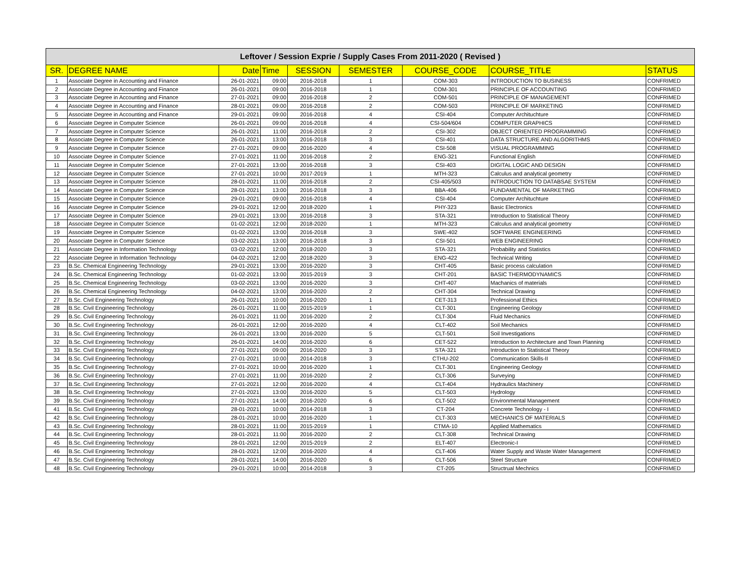| Leftover / Session Exprie / Supply Cases From 2011-2020 ( Revised ) | | | | | | | | |
| --- | --- | --- | --- | --- | --- | --- | --- | --- |
| SR. | DEGREE NAME | Date | Time | SESSION | SEMESTER | COURSE_CODE | COURSE_TITLE | STATUS |
| 1 | Associate Degree in Accounting and Finance | 26-01-2021 | 09:00 | 2016-2018 | 1 | COM-303 | INTRODUCTION TO BUSINESS | CONFRIMED |
| 2 | Associate Degree in Accounting and Finance | 26-01-2021 | 09:00 | 2016-2018 | 1 | COM-301 | PRINCIPLE OF ACCOUNTING | CONFRIMED |
| 3 | Associate Degree in Accounting and Finance | 27-01-2021 | 09:00 | 2016-2018 | 2 | COM-501 | PRINCIPLE OF MANAGEMENT | CONFRIMED |
| 4 | Associate Degree in Accounting and Finance | 28-01-2021 | 09:00 | 2016-2018 | 2 | COM-503 | PRINCIPLE OF MARKETING | CONFRIMED |
| 5 | Associate Degree in Accounting and Finance | 29-01-2021 | 09:00 | 2016-2018 | 4 | CSI-404 | Computer Archituchture | CONFRIMED |
| 6 | Associate Degree in Computer Science | 26-01-2021 | 09:00 | 2016-2018 | 4 | CSI-504/604 | COMPUTER GRAPHICS | CONFRIMED |
| 7 | Associate Degree in Computer Science | 26-01-2021 | 11:00 | 2016-2018 | 2 | CSI-302 | OBJECT ORIENTED PROGRAMMING | CONFRIMED |
| 8 | Associate Degree in Computer Science | 26-01-2021 | 13:00 | 2016-2018 | 3 | CSI-401 | DATA STRUCTURE AND ALGORITHMS | CONFRIMED |
| 9 | Associate Degree in Computer Science | 27-01-2021 | 09:00 | 2016-2020 | 4 | CSI-508 | VISUAL PROGRAMMING | CONFRIMED |
| 10 | Associate Degree in Computer Science | 27-01-2021 | 11:00 | 2016-2018 | 2 | ENG-321 | Functional English | CONFRIMED |
| 11 | Associate Degree in Computer Science | 27-01-2021 | 13:00 | 2016-2018 | 3 | CSI-403 | DIGITAL LOGIC AND DESIGN | CONFRIMED |
| 12 | Associate Degree in Computer Science | 27-01-2021 | 10:00 | 2017-2019 | 1 | MTH-323 | Calculus and analytical geometry | CONFRIMED |
| 13 | Associate Degree in Computer Science | 28-01-2021 | 11:00 | 2016-2018 | 2 | CSI-405/503 | INTRODUCTION TO DATABSAE SYSTEM | CONFRIMED |
| 14 | Associate Degree in Computer Science | 28-01-2021 | 13:00 | 2016-2018 | 3 | BBA-406 | FUNDAMENTAL OF MARKETING | CONFRIMED |
| 15 | Associate Degree in Computer Science | 29-01-2021 | 09:00 | 2016-2018 | 4 | CSI-404 | Computer Archituchture | CONFRIMED |
| 16 | Associate Degree in Computer Science | 29-01-2021 | 12:00 | 2018-2020 | 1 | PHY-323 | Basic Electronics | CONFRIMED |
| 17 | Associate Degree in Computer Science | 29-01-2021 | 13:00 | 2016-2018 | 3 | STA-321 | Introduction to Statistical Theory | CONFRIMED |
| 18 | Associate Degree in Computer Science | 01-02-2021 | 12:00 | 2018-2020 | 1 | MTH-323 | Calculus and analytical geometry | CONFRIMED |
| 19 | Associate Degree in Computer Science | 01-02-2021 | 13:00 | 2016-2018 | 3 | SWE-402 | SOFTWARE ENGINEERING | CONFRIMED |
| 20 | Associate Degree in Computer Science | 03-02-2021 | 13:00 | 2016-2018 | 3 | CSI-501 | WEB ENGINEERING | CONFRIMED |
| 21 | Associate Degree in Information Technology | 03-02-2021 | 12:00 | 2018-2020 | 3 | STA-321 | Probability and Statistics | CONFRIMED |
| 22 | Associate Degree in Information Technology | 04-02-2021 | 12:00 | 2018-2020 | 3 | ENG-422 | Technical Writing | CONFRIMED |
| 23 | B.Sc. Chemical Engineering Technology | 29-01-2021 | 13:00 | 2016-2020 | 3 | CHT-405 | Basic process calculation | CONFRIMED |
| 24 | B.Sc. Chemical Engineering Technology | 01-02-2021 | 13:00 | 2015-2019 | 3 | CHT-201 | BASIC THERMODYNAMICS | CONFRIMED |
| 25 | B.Sc. Chemical Engineering Technology | 03-02-2021 | 13:00 | 2016-2020 | 3 | CHT-407 | Machanics of materials | CONFRIMED |
| 26 | B.Sc. Chemical Engineering Technology | 04-02-2021 | 13:00 | 2016-2020 | 2 | CHT-304 | Technical Drawing | CONFRIMED |
| 27 | B.Sc. Civil Engineering Technology | 26-01-2021 | 10:00 | 2016-2020 | 1 | CET-313 | Professional Ethics | CONFRIMED |
| 28 | B.Sc. Civil Engineering Technology | 26-01-2021 | 11:00 | 2015-2019 | 1 | CLT-301 | Engineering Geology | CONFRIMED |
| 29 | B.Sc. Civil Engineering Technology | 26-01-2021 | 11:00 | 2016-2020 | 2 | CLT-304 | Fluid Mechanics | CONFRIMED |
| 30 | B.Sc. Civil Engineering Technology | 26-01-2021 | 12:00 | 2016-2020 | 4 | CLT-402 | Soil Mechanics | CONFRIMED |
| 31 | B.Sc. Civil Engineering Technology | 26-01-2021 | 13:00 | 2016-2020 | 5 | CLT-501 | Soil Investigations | CONFRIMED |
| 32 | B.Sc. Civil Engineering Technology | 26-01-2021 | 14:00 | 2016-2020 | 6 | CET-522 | Introduction to Architecture and Town Planning | CONFRIMED |
| 33 | B.Sc. Civil Engineering Technology | 27-01-2021 | 09:00 | 2016-2020 | 3 | STA-321 | Introduction to Statistical Theory | CONFRIMED |
| 34 | B.Sc. Civil Engineering Technology | 27-01-2021 | 10:00 | 2014-2018 | 3 | CTHU-202 | Communication Skills-II | CONFRIMED |
| 35 | B.Sc. Civil Engineering Technology | 27-01-2021 | 10:00 | 2016-2020 | 1 | CLT-301 | Engineering Geology | CONFRIMED |
| 36 | B.Sc. Civil Engineering Technology | 27-01-2021 | 11:00 | 2016-2020 | 2 | CLT-306 | Surveying | CONFRIMED |
| 37 | B.Sc. Civil Engineering Technology | 27-01-2021 | 12:00 | 2016-2020 | 4 | CLT-404 | Hydraulics Machinery | CONFRIMED |
| 38 | B.Sc. Civil Engineering Technology | 27-01-2021 | 13:00 | 2016-2020 | 5 | CLT-503 | Hydrology | CONFRIMED |
| 39 | B.Sc. Civil Engineering Technology | 27-01-2021 | 14:00 | 2016-2020 | 6 | CLT-502 | Environmental Management | CONFRIMED |
| 41 | B.Sc. Civil Engineering Technology | 28-01-2021 | 10:00 | 2014-2018 | 3 | CT-204 | Concrete Technology - I | CONFRIMED |
| 42 | B.Sc. Civil Engineering Technology | 28-01-2021 | 10:00 | 2016-2020 | 1 | CLT-303 | MECHANICS OF MATERIALS | CONFRIMED |
| 43 | B.Sc. Civil Engineering Technology | 28-01-2021 | 11:00 | 2015-2019 | 1 | CTMA-10 | Applied Mathematics | CONFRIMED |
| 44 | B.Sc. Civil Engineering Technology | 28-01-2021 | 11:00 | 2016-2020 | 2 | CLT-308 | Technical Drawing | CONFRIMED |
| 45 | B.Sc. Civil Engineering Technology | 28-01-2021 | 12:00 | 2015-2019 | 2 | ELT-407 | Electronic-I | CONFRIMED |
| 46 | B.Sc. Civil Engineering Technology | 28-01-2021 | 12:00 | 2016-2020 | 4 | CLT-406 | Water Supply and Waste Water Management | CONFRIMED |
| 47 | B.Sc. Civil Engineering Technology | 28-01-2021 | 14:00 | 2016-2020 | 6 | CLT-506 | Steel Structure | CONFRIMED |
| 48 | B.Sc. Civil Engineering Technology | 29-01-2021 | 10:00 | 2014-2018 | 3 | CT-205 | Structrual Mechnics | CONFRIMED |